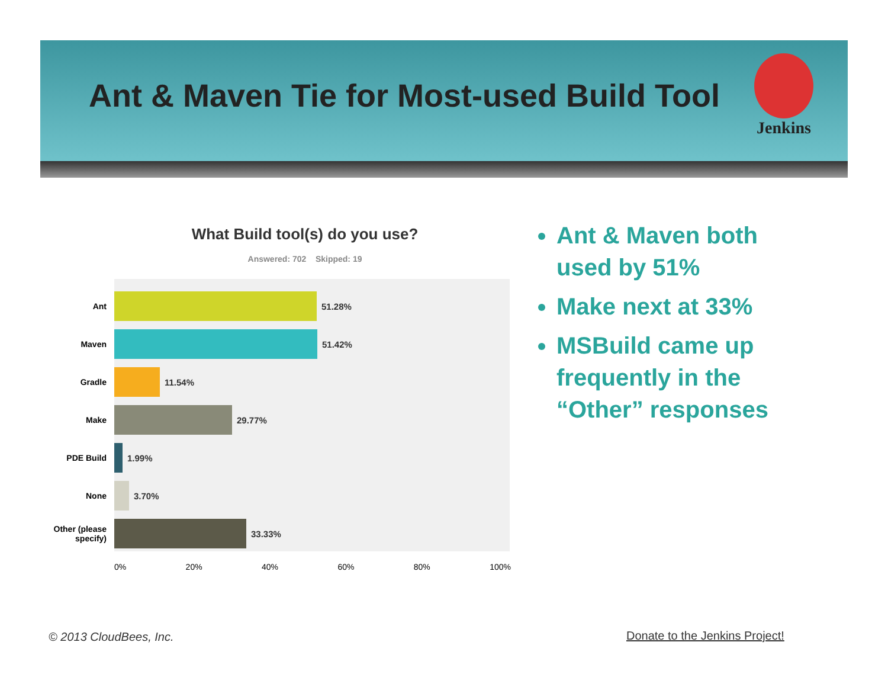Ant & Maven Tie for Most-used Build Tool
Jenkins
What Build tool(s) do you use?
Answered: 702 Skipped: 19
Ant
51.28%
Maven
51.42%
Gradle
11.54%
Make
29.77%
PDE Build
1.99%
None
3.70%
Other (please specify)
33.33%
0% 20% 40% 60% 80% 100%
Ant & Maven both used by 51%
Make next at 33%
MSBuild came up frequently in the “Other” responses
© 2013 CloudBees, Inc. Donate to the Jenkins Project!